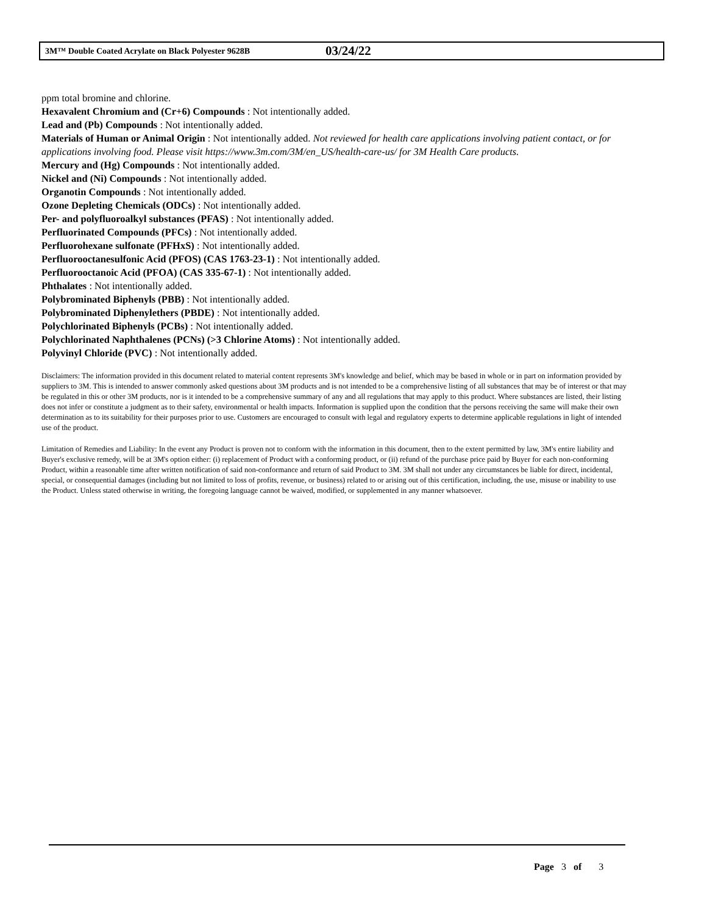3M™ Double Coated Acrylate on Black Polyester 9628B 03/24/22
ppm total bromine and chlorine.
Hexavalent Chromium and (Cr+6) Compounds : Not intentionally added.
Lead and (Pb) Compounds : Not intentionally added.
Materials of Human or Animal Origin : Not intentionally added. Not reviewed for health care applications involving patient contact, or for applications involving food. Please visit https://www.3m.com/3M/en_US/health-care-us/ for 3M Health Care products.
Mercury and (Hg) Compounds : Not intentionally added.
Nickel and (Ni) Compounds : Not intentionally added.
Organotin Compounds : Not intentionally added.
Ozone Depleting Chemicals (ODCs) : Not intentionally added.
Per- and polyfluoroalkyl substances (PFAS) : Not intentionally added.
Perfluorinated Compounds (PFCs) : Not intentionally added.
Perfluorohexane sulfonate (PFHxS) : Not intentionally added.
Perfluorooctanesulfonic Acid (PFOS) (CAS 1763-23-1) : Not intentionally added.
Perfluorooctanoic Acid (PFOA) (CAS 335-67-1) : Not intentionally added.
Phthalates : Not intentionally added.
Polybrominated Biphenyls (PBB) : Not intentionally added.
Polybrominated Diphenylethers (PBDE) : Not intentionally added.
Polychlorinated Biphenyls (PCBs) : Not intentionally added.
Polychlorinated Naphthalenes (PCNs) (>3 Chlorine Atoms) : Not intentionally added.
Polyvinyl Chloride (PVC) : Not intentionally added.
Disclaimers: The information provided in this document related to material content represents 3M's knowledge and belief, which may be based in whole or in part on information provided by suppliers to 3M. This is intended to answer commonly asked questions about 3M products and is not intended to be a comprehensive listing of all substances that may be of interest or that may be regulated in this or other 3M products, nor is it intended to be a comprehensive summary of any and all regulations that may apply to this product. Where substances are listed, their listing does not infer or constitute a judgment as to their safety, environmental or health impacts. Information is supplied upon the condition that the persons receiving the same will make their own determination as to its suitability for their purposes prior to use. Customers are encouraged to consult with legal and regulatory experts to determine applicable regulations in light of intended use of the product.
Limitation of Remedies and Liability: In the event any Product is proven not to conform with the information in this document, then to the extent permitted by law, 3M's entire liability and Buyer's exclusive remedy, will be at 3M's option either: (i) replacement of Product with a conforming product, or (ii) refund of the purchase price paid by Buyer for each non-conforming Product, within a reasonable time after written notification of said non-conformance and return of said Product to 3M. 3M shall not under any circumstances be liable for direct, incidental, special, or consequential damages (including but not limited to loss of profits, revenue, or business) related to or arising out of this certification, including, the use, misuse or inability to use the Product. Unless stated otherwise in writing, the foregoing language cannot be waived, modified, or supplemented in any manner whatsoever.
Page 3 of 3